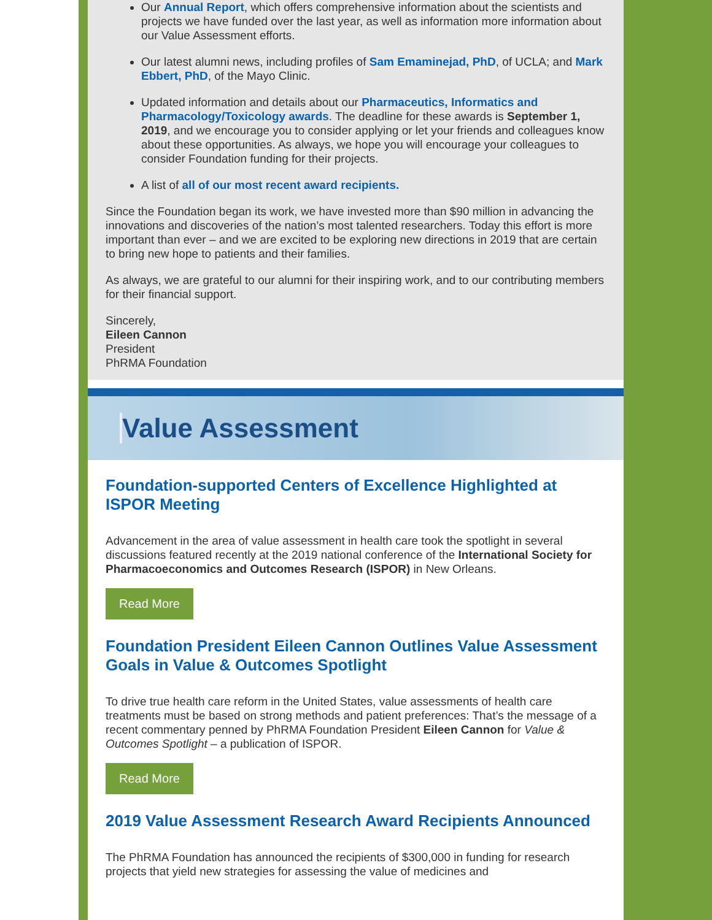Our Annual Report, which offers comprehensive information about the scientists and projects we have funded over the last year, as well as information more information about our Value Assessment efforts.
Our latest alumni news, including profiles of Sam Emaminejad, PhD, of UCLA; and Mark Ebbert, PhD, of the Mayo Clinic.
Updated information and details about our Pharmaceutics, Informatics and Pharmacology/Toxicology awards. The deadline for these awards is September 1, 2019, and we encourage you to consider applying or let your friends and colleagues know about these opportunities. As always, we hope you will encourage your colleagues to consider Foundation funding for their projects.
A list of all of our most recent award recipients.
Since the Foundation began its work, we have invested more than $90 million in advancing the innovations and discoveries of the nation’s most talented researchers. Today this effort is more important than ever – and we are excited to be exploring new directions in 2019 that are certain to bring new hope to patients and their families.
As always, we are grateful to our alumni for their inspiring work, and to our contributing members for their financial support.
Sincerely,
Eileen Cannon
President
PhRMA Foundation
Value Assessment
Foundation-supported Centers of Excellence Highlighted at ISPOR Meeting
Advancement in the area of value assessment in health care took the spotlight in several discussions featured recently at the 2019 national conference of the International Society for Pharmacoeconomics and Outcomes Research (ISPOR) in New Orleans.
Read More
Foundation President Eileen Cannon Outlines Value Assessment Goals in Value & Outcomes Spotlight
To drive true health care reform in the United States, value assessments of health care treatments must be based on strong methods and patient preferences: That’s the message of a recent commentary penned by PhRMA Foundation President Eileen Cannon for Value & Outcomes Spotlight – a publication of ISPOR.
Read More
2019 Value Assessment Research Award Recipients Announced
The PhRMA Foundation has announced the recipients of $300,000 in funding for research projects that yield new strategies for assessing the value of medicines and